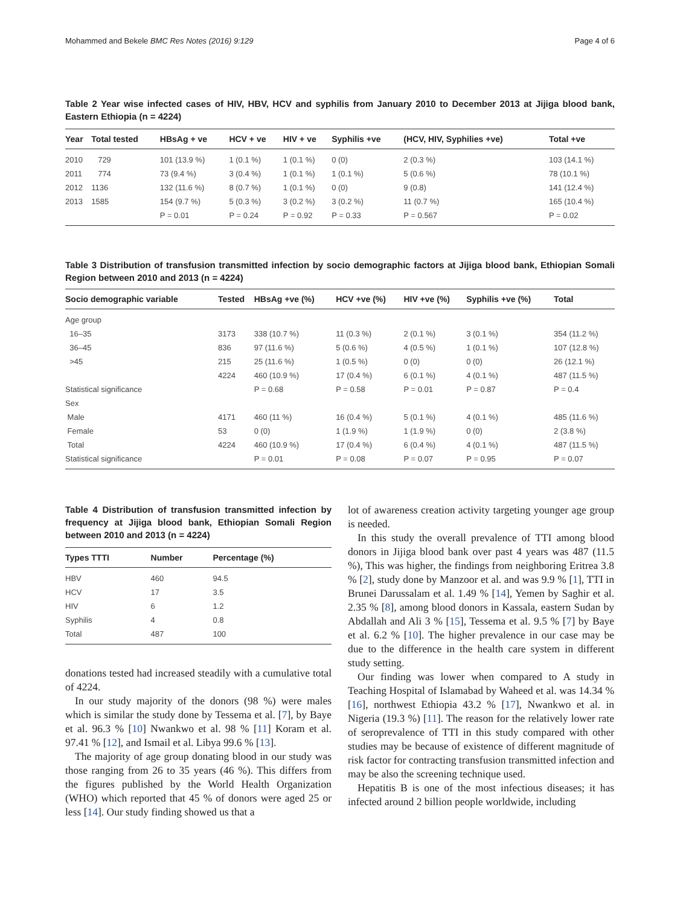Mohammed and Bekele BMC Res Notes (2016) 9:129 Page 4 of 6
Table 2 Year wise infected cases of HIV, HBV, HCV and syphilis from January 2010 to December 2013 at Jijiga blood bank, Eastern Ethiopia (n = 4224)
| Year | Total tested | HBsAg + ve | HCV + ve | HIV + ve | Syphilis +ve | (HCV, HIV, Syphilies +ve) | Total +ve |
| --- | --- | --- | --- | --- | --- | --- | --- |
| 2010 | 729 | 101 (13.9 %) | 1 (0.1 %) | 1 (0.1 %) | 0 (0) | 2 (0.3 %) | 103 (14.1 %) |
| 2011 | 774 | 73 (9.4 %) | 3 (0.4 %) | 1 (0.1 %) | 1 (0.1 %) | 5 (0.6 %) | 78 (10.1 %) |
| 2012 | 1136 | 132 (11.6 %) | 8 (0.7 %) | 1 (0.1 %) | 0 (0) | 9 (0.8) | 141 (12.4 %) |
| 2013 | 1585 | 154 (9.7 %) | 5 (0.3 %) | 3 (0.2 %) | 3 (0.2 %) | 11 (0.7 %) | 165 (10.4 %) |
| | | P = 0.01 | P = 0.24 | P = 0.92 | P = 0.33 | P = 0.567 | P = 0.02 |
Table 3 Distribution of transfusion transmitted infection by socio demographic factors at Jijiga blood bank, Ethiopian Somali Region between 2010 and 2013 (n = 4224)
| Socio demographic variable | Tested | HBsAg +ve (%) | HCV +ve (%) | HIV +ve (%) | Syphilis +ve (%) | Total |
| --- | --- | --- | --- | --- | --- | --- |
| Age group | | | | | | |
| 16–35 | 3173 | 338 (10.7 %) | 11 (0.3 %) | 2 (0.1 %) | 3 (0.1 %) | 354 (11.2 %) |
| 36–45 | 836 | 97 (11.6 %) | 5 (0.6 %) | 4 (0.5 %) | 1 (0.1 %) | 107 (12.8 %) |
| >45 | 215 | 25 (11.6 %) | 1 (0.5 %) | 0 (0) | 0 (0) | 26 (12.1 %) |
| | 4224 | 460 (10.9 %) | 17 (0.4 %) | 6 (0.1 %) | 4 (0.1 %) | 487 (11.5 %) |
| Statistical significance | | P = 0.68 | P = 0.58 | P = 0.01 | P = 0.87 | P = 0.4 |
| Sex | | | | | | |
| Male | 4171 | 460 (11 %) | 16 (0.4 %) | 5 (0.1 %) | 4 (0.1 %) | 485 (11.6 %) |
| Female | 53 | 0 (0) | 1 (1.9 %) | 1 (1.9 %) | 0 (0) | 2 (3.8 %) |
| Total | 4224 | 460 (10.9 %) | 17 (0.4 %) | 6 (0.4 %) | 4 (0.1 %) | 487 (11.5 %) |
| Statistical significance | | P = 0.01 | P = 0.08 | P = 0.07 | P = 0.95 | P = 0.07 |
Table 4 Distribution of transfusion transmitted infection by frequency at Jijiga blood bank, Ethiopian Somali Region between 2010 and 2013 (n = 4224)
| Types TTTI | Number | Percentage (%) |
| --- | --- | --- |
| HBV | 460 | 94.5 |
| HCV | 17 | 3.5 |
| HIV | 6 | 1.2 |
| Syphilis | 4 | 0.8 |
| Total | 487 | 100 |
donations tested had increased steadily with a cumulative total of 4224.
In our study majority of the donors (98 %) were males which is similar the study done by Tessema et al. [7], by Baye et al. 96.3 % [10] Nwankwo et al. 98 % [11] Koram et al. 97.41 % [12], and Ismail et al. Libya 99.6 % [13].
The majority of age group donating blood in our study was those ranging from 26 to 35 years (46 %). This differs from the figures published by the World Health Organization (WHO) which reported that 45 % of donors were aged 25 or less [14]. Our study finding showed us that a
lot of awareness creation activity targeting younger age group is needed.
In this study the overall prevalence of TTI among blood donors in Jijiga blood bank over past 4 years was 487 (11.5 %), This was higher, the findings from neighboring Eritrea 3.8 % [2], study done by Manzoor et al. and was 9.9 % [1], TTI in Brunei Darussalam et al. 1.49 % [14], Yemen by Saghir et al. 2.35 % [8], among blood donors in Kassala, eastern Sudan by Abdallah and Ali 3 % [15], Tessema et al. 9.5 % [7] by Baye et al. 6.2 % [10]. The higher prevalence in our case may be due to the difference in the health care system in different study setting.
Our finding was lower when compared to A study in Teaching Hospital of Islamabad by Waheed et al. was 14.34 % [16], northwest Ethiopia 43.2 % [17], Nwankwo et al. in Nigeria (19.3 %) [11]. The reason for the relatively lower rate of seroprevalence of TTI in this study compared with other studies may be because of existence of different magnitude of risk factor for contracting transfusion transmitted infection and may be also the screening technique used.
Hepatitis B is one of the most infectious diseases; it has infected around 2 billion people worldwide, including